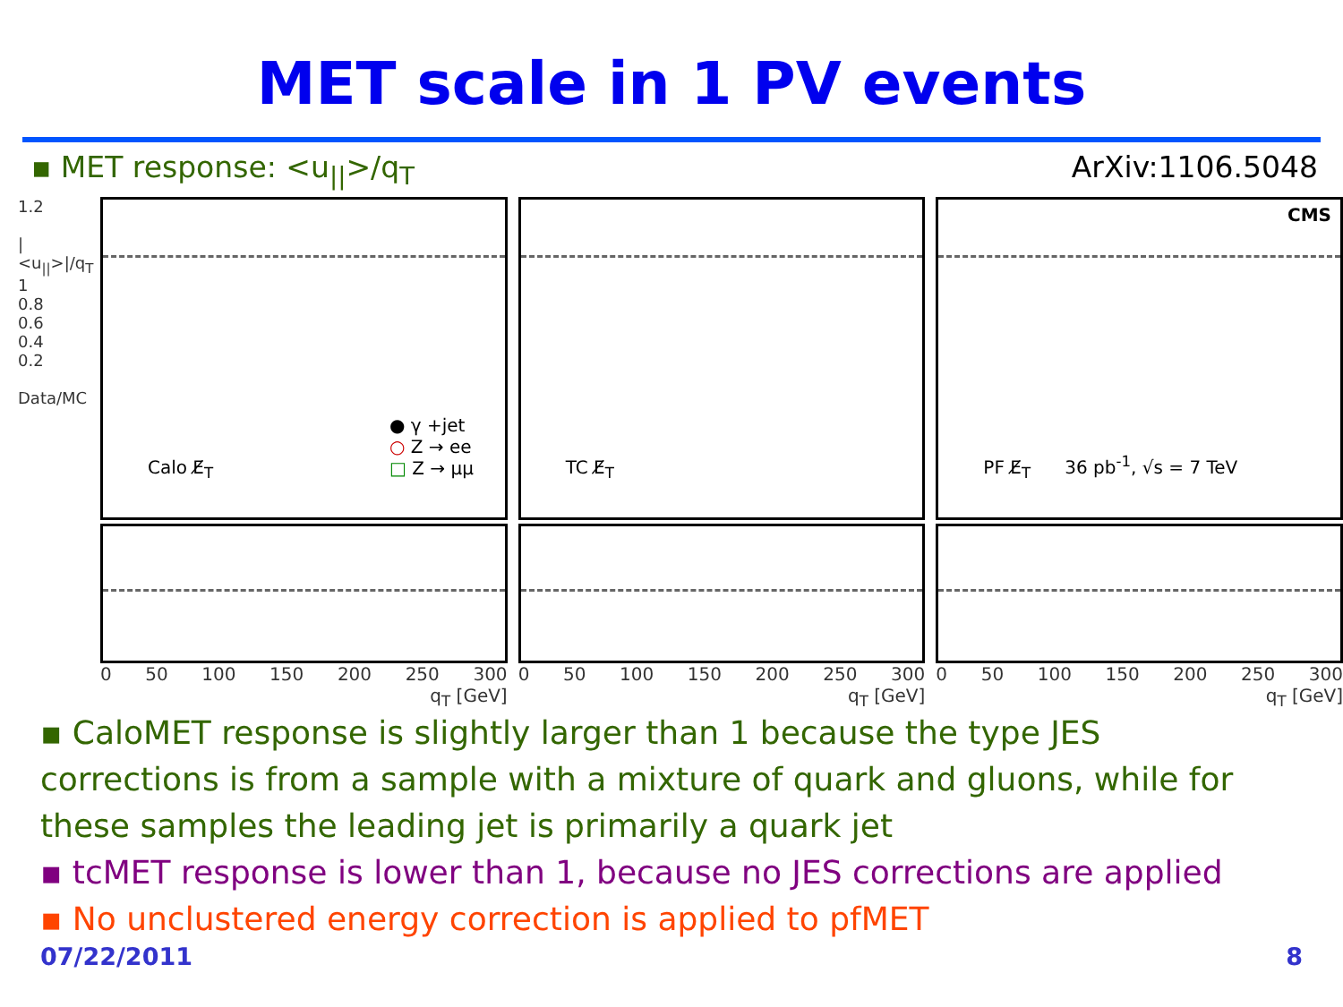MET scale in 1 PV events
▪ MET response: <u<sub>||</sub>>/q<sub>T</sub> ArXiv:1106.5048
1.2
|<u<sub>||</sub>>|/q<sub>T</sub>
1
0.8
0.6
0.4
0.2
Data/MC
● γ +jet
○ Z → ee
□ Z → μμ
Calo E̸<sub>T</sub>
0 50 100 150 200 250 300
q<sub>T</sub> [GeV]
TC E̸<sub>T</sub>
0 50 100 150 200 250 300
q<sub>T</sub> [GeV]
CMS
PF E̸<sub>T</sub> 36 pb<sup>-1</sup>, √s = 7 TeV
0 50 100 150 200 250 300
q<sub>T</sub> [GeV]
▪ CaloMET response is slightly larger than 1 because the type JES corrections is from a sample with a mixture of quark and gluons, while for these samples the leading jet is primarily a quark jet
▪ tcMET response is lower than 1, because no JES corrections are applied
▪ No unclustered energy correction is applied to pfMET
07/22/2011 8